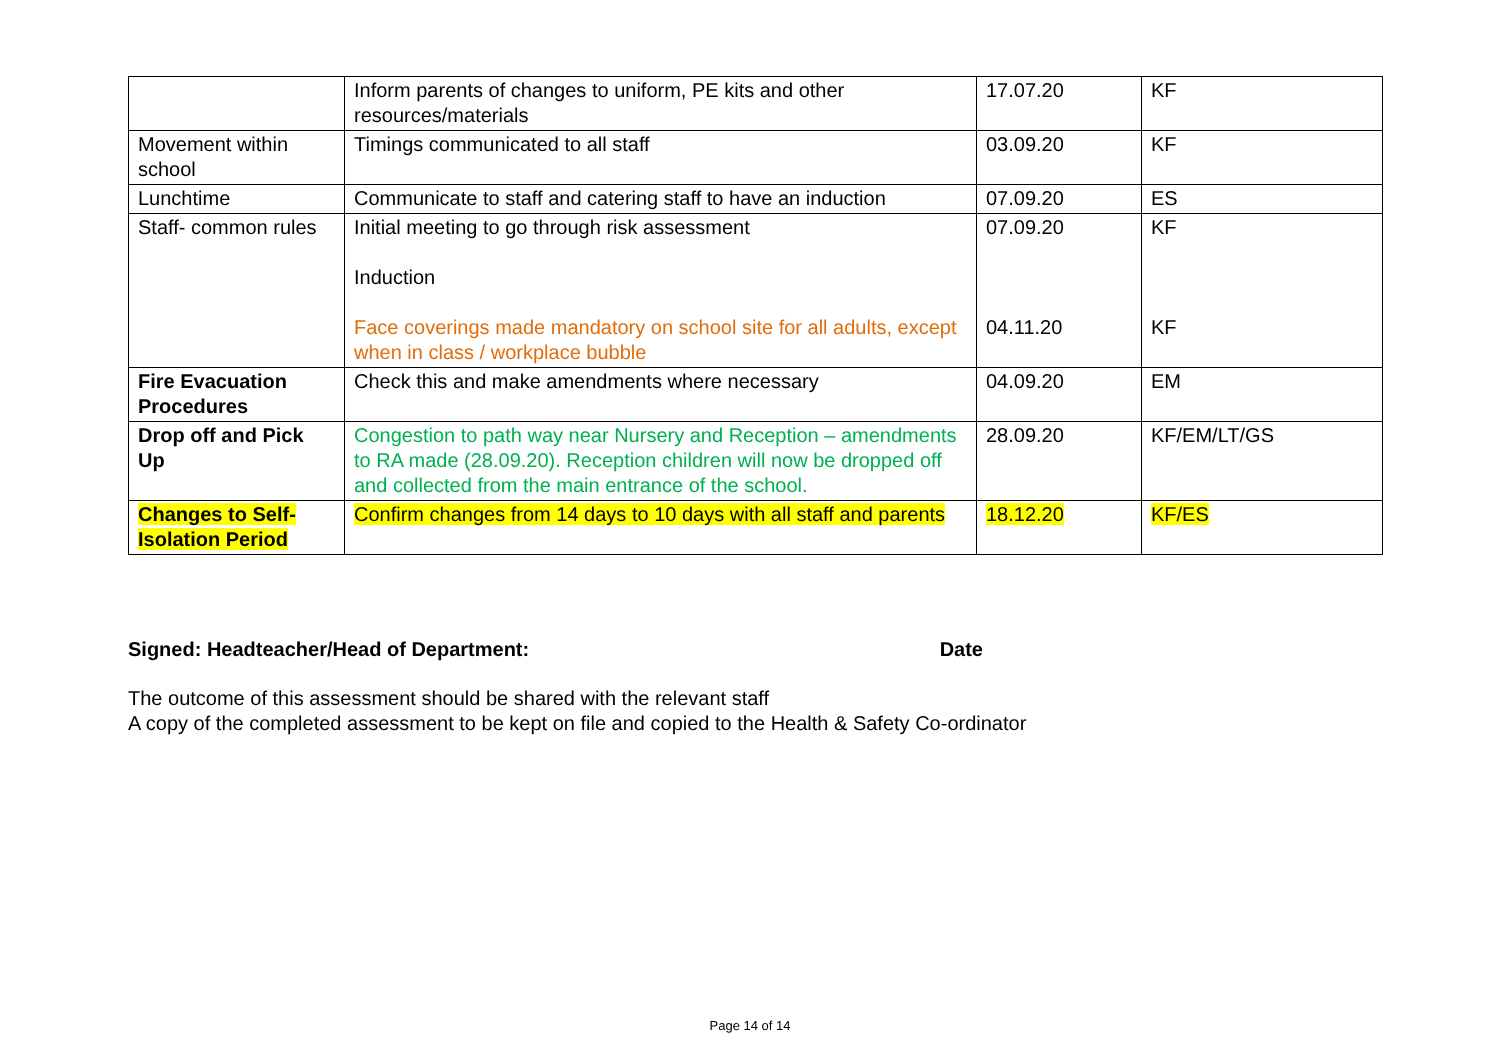| | Inform parents of changes to uniform, PE kits and other resources/materials | 17.07.20 | KF |
| Movement within school | Timings communicated to all staff | 03.09.20 | KF |
| Lunchtime | Communicate to staff and catering staff to have an induction | 07.09.20 | ES |
| Staff- common rules | Initial meeting to go through risk assessment Induction Face coverings made mandatory on school site for all adults, except when in class / workplace bubble | 07.09.20 04.11.20 | KF KF |
| Fire Evacuation Procedures | Check this and make amendments where necessary | 04.09.20 | EM |
| Drop off and Pick Up | Congestion to path way near Nursery and Reception – amendments to RA made (28.09.20). Reception children will now be dropped off and collected from the main entrance of the school. | 28.09.20 | KF/EM/LT/GS |
| Changes to Self-Isolation Period | Confirm changes from 14 days to 10 days with all staff and parents | 18.12.20 | KF/ES |
Signed: Headteacher/Head of Department: Date
The outcome of this assessment should be shared with the relevant staff
A copy of the completed assessment to be kept on file and copied to the Health & Safety Co-ordinator
Page 14 of 14